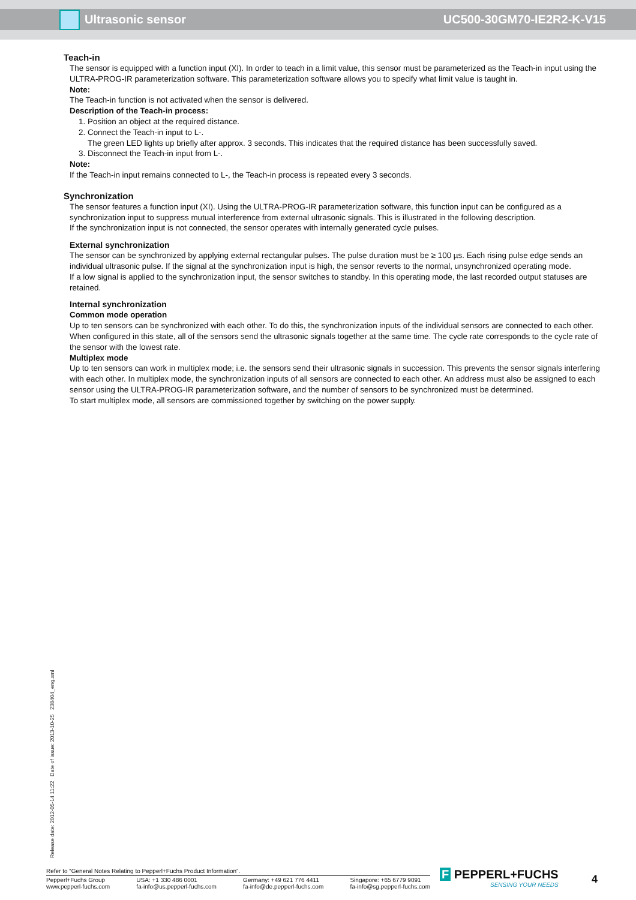Ultrasonic sensor UC500-30GM70-IE2R2-K-V15
Teach-in
The sensor is equipped with a function input (XI). In order to teach in a limit value, this sensor must be parameterized as the Teach-in input using the ULTRA-PROG-IR parameterization software. This parameterization software allows you to specify what limit value is taught in.
Note:
The Teach-in function is not activated when the sensor is delivered.
Description of the Teach-in process:
1. Position an object at the required distance.
2. Connect the Teach-in input to L-.
The green LED lights up briefly after approx. 3 seconds. This indicates that the required distance has been successfully saved.
3. Disconnect the Teach-in input from L-.
Note:
If the Teach-in input remains connected to L-, the Teach-in process is repeated every 3 seconds.
Synchronization
The sensor features a function input (XI). Using the ULTRA-PROG-IR parameterization software, this function input can be configured as a synchronization input to suppress mutual interference from external ultrasonic signals. This is illustrated in the following description.
If the synchronization input is not connected, the sensor operates with internally generated cycle pulses.
External synchronization
The sensor can be synchronized by applying external rectangular pulses. The pulse duration must be ≥ 100 µs. Each rising pulse edge sends an individual ultrasonic pulse. If the signal at the synchronization input is high, the sensor reverts to the normal, unsynchronized operating mode.
If a low signal is applied to the synchronization input, the sensor switches to standby. In this operating mode, the last recorded output statuses are retained.
Internal synchronization
Common mode operation
Up to ten sensors can be synchronized with each other. To do this, the synchronization inputs of the individual sensors are connected to each other. When configured in this state, all of the sensors send the ultrasonic signals together at the same time. The cycle rate corresponds to the cycle rate of the sensor with the lowest rate.
Multiplex mode
Up to ten sensors can work in multiplex mode; i.e. the sensors send their ultrasonic signals in succession. This prevents the sensor signals interfering with each other. In multiplex mode, the synchronization inputs of all sensors are connected to each other. An address must also be assigned to each sensor using the ULTRA-PROG-IR parameterization software, and the number of sensors to be synchronized must be determined.
To start multiplex mode, all sensors are commissioned together by switching on the power supply.
Release date: 2012-05-14 11:22 Date of issue: 2013-10-25 238404_eng.xml
Refer to “General Notes Relating to Pepperl+Fuchs Product Information”.
Pepperl+Fuchs Group
www.pepperl-fuchs.com USA: +1 330 486 0001
fa-info@us.pepperl-fuchs.com Germany: +49 621 776 4411
fa-info@de.pepperl-fuchs.com Singapore: +65 6779 9091
fa-info@sg.pepperl-fuchs.com
F PEPPERL+FUCHS
SENSING YOUR NEEDS
4